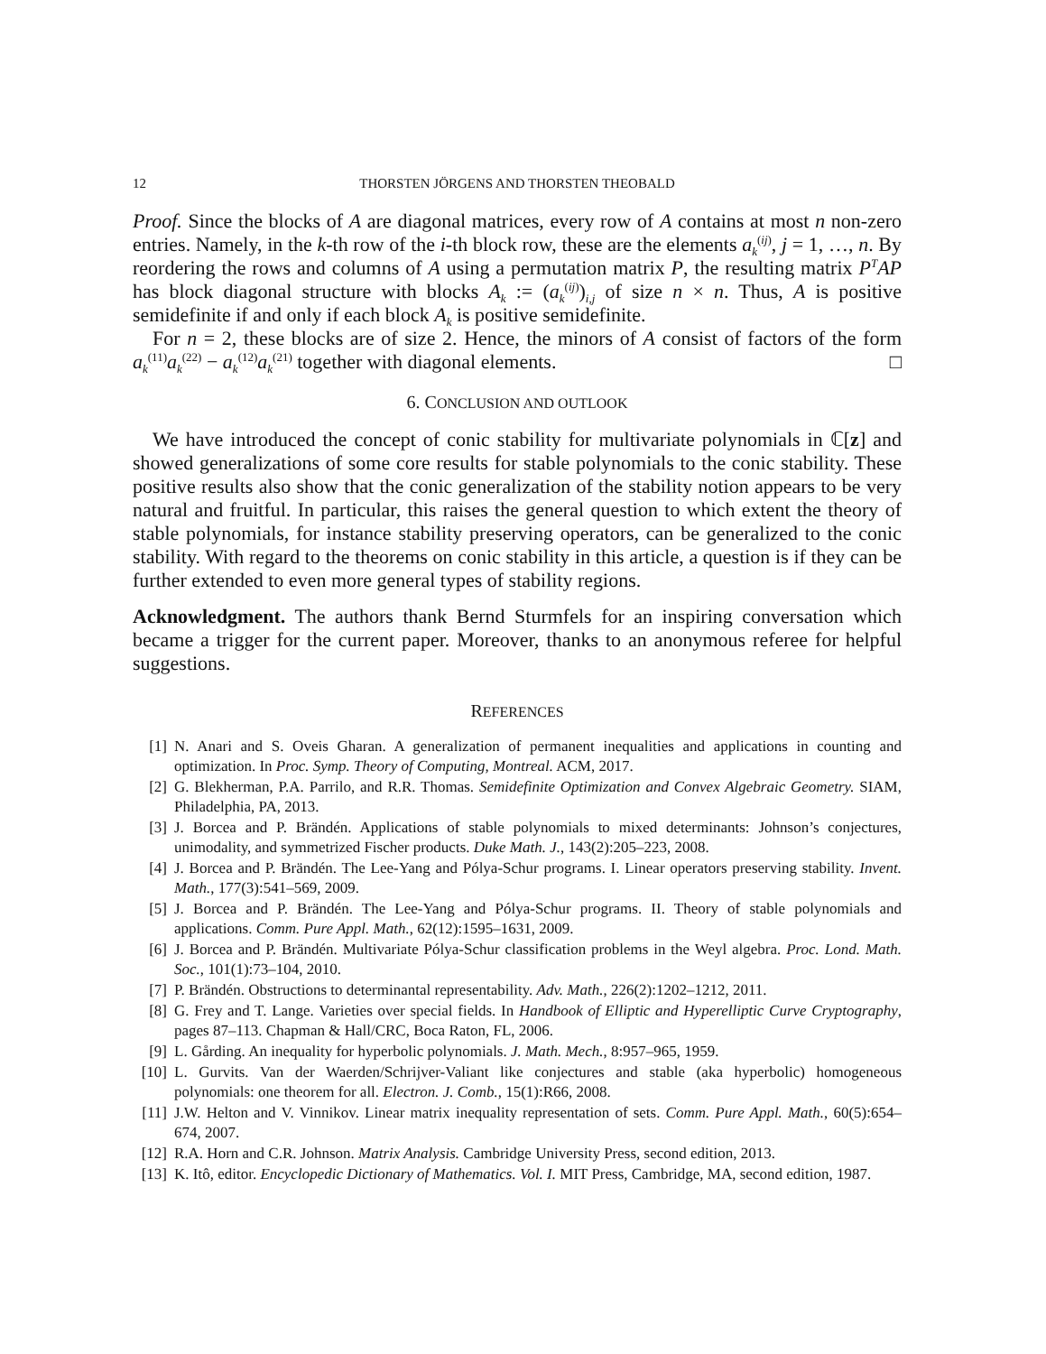12 THORSTEN JÖRGENS AND THORSTEN THEOBALD
Proof. Since the blocks of A are diagonal matrices, every row of A contains at most n non-zero entries. Namely, in the k-th row of the i-th block row, these are the elements a<sub>k</sub><sup>(ij)</sup>, j = 1, …, n. By reordering the rows and columns of A using a permutation matrix P, the resulting matrix P<sup>T</sup>AP has block diagonal structure with blocks A<sub>k</sub> := (a<sub>k</sub><sup>(ij)</sup>)<sub>i,j</sub> of size n × n. Thus, A is positive semidefinite if and only if each block A<sub>k</sub> is positive semidefinite.
For n = 2, these blocks are of size 2. Hence, the minors of A consist of factors of the form a<sub>k</sub><sup>(11)</sup>a<sub>k</sub><sup>(22)</sup> − a<sub>k</sub><sup>(12)</sup>a<sub>k</sub><sup>(21)</sup> together with diagonal elements. □
6. CONCLUSION AND OUTLOOK
We have introduced the concept of conic stability for multivariate polynomials in ℂ[z] and showed generalizations of some core results for stable polynomials to the conic stability. These positive results also show that the conic generalization of the stability notion appears to be very natural and fruitful. In particular, this raises the general question to which extent the theory of stable polynomials, for instance stability preserving operators, can be generalized to the conic stability. With regard to the theorems on conic stability in this article, a question is if they can be further extended to even more general types of stability regions.
Acknowledgment. The authors thank Bernd Sturmfels for an inspiring conversation which became a trigger for the current paper. Moreover, thanks to an anonymous referee for helpful suggestions.
REFERENCES
[1] N. Anari and S. Oveis Gharan. A generalization of permanent inequalities and applications in counting and optimization. In Proc. Symp. Theory of Computing, Montreal. ACM, 2017.
[2] G. Blekherman, P.A. Parrilo, and R.R. Thomas. Semidefinite Optimization and Convex Algebraic Geometry. SIAM, Philadelphia, PA, 2013.
[3] J. Borcea and P. Brändén. Applications of stable polynomials to mixed determinants: Johnson’s conjectures, unimodality, and symmetrized Fischer products. Duke Math. J., 143(2):205–223, 2008.
[4] J. Borcea and P. Brändén. The Lee-Yang and Pólya-Schur programs. I. Linear operators preserving stability. Invent. Math., 177(3):541–569, 2009.
[5] J. Borcea and P. Brändén. The Lee-Yang and Pólya-Schur programs. II. Theory of stable polynomials and applications. Comm. Pure Appl. Math., 62(12):1595–1631, 2009.
[6] J. Borcea and P. Brändén. Multivariate Pólya-Schur classification problems in the Weyl algebra. Proc. Lond. Math. Soc., 101(1):73–104, 2010.
[7] P. Brändén. Obstructions to determinantal representability. Adv. Math., 226(2):1202–1212, 2011.
[8] G. Frey and T. Lange. Varieties over special fields. In Handbook of Elliptic and Hyperelliptic Curve Cryptography, pages 87–113. Chapman & Hall/CRC, Boca Raton, FL, 2006.
[9] L. Gårding. An inequality for hyperbolic polynomials. J. Math. Mech., 8:957–965, 1959.
[10] L. Gurvits. Van der Waerden/Schrijver-Valiant like conjectures and stable (aka hyperbolic) homogeneous polynomials: one theorem for all. Electron. J. Comb., 15(1):R66, 2008.
[11] J.W. Helton and V. Vinnikov. Linear matrix inequality representation of sets. Comm. Pure Appl. Math., 60(5):654–674, 2007.
[12] R.A. Horn and C.R. Johnson. Matrix Analysis. Cambridge University Press, second edition, 2013.
[13] K. Itô, editor. Encyclopedic Dictionary of Mathematics. Vol. I. MIT Press, Cambridge, MA, second edition, 1987.